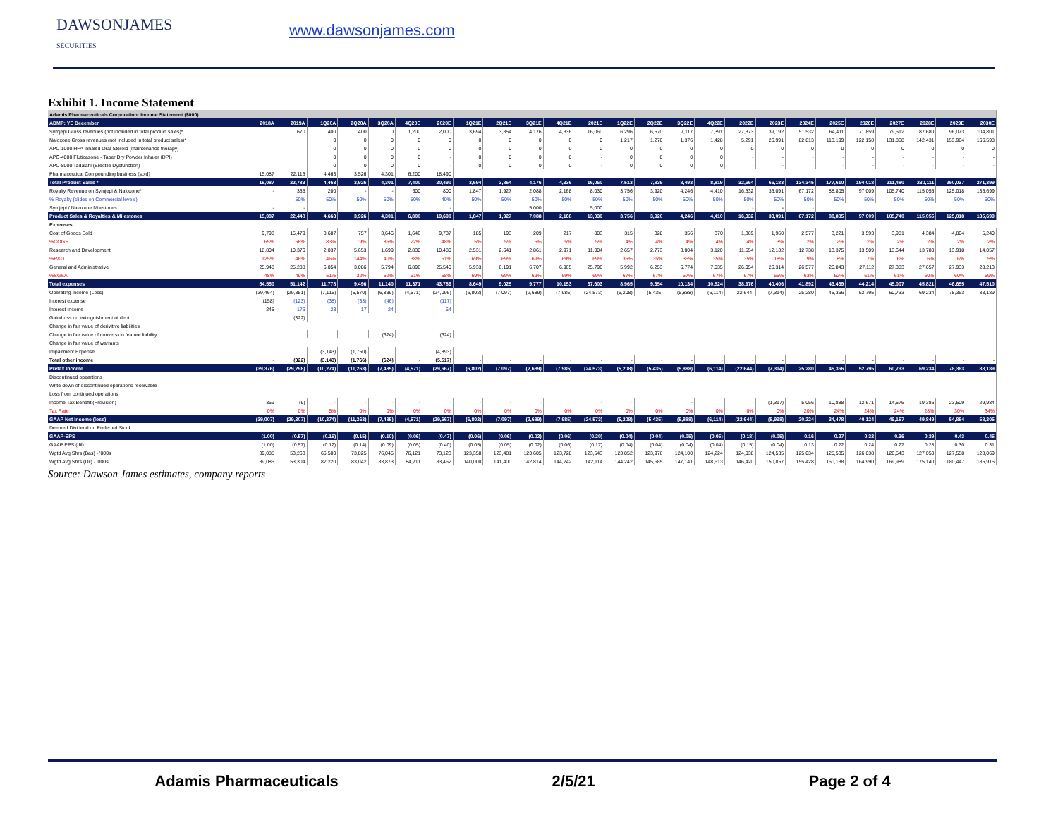DAWSONJAMES
SECURITIES
www.dawsonjames.com
Exhibit 1. Income Statement
| Adamis Pharmaceuticals Corporation: Income Statement ($000) | | | | | | | | | | | | | | | | | | | | | | | | | |
| ADMP: YE December | 2018A | 2019A | 1Q20A | 2Q20A | 3Q20A | 4Q20E | 2020E | 1Q21E | 2Q21E | 3Q21E | 4Q21E | 2021E | 1Q22E | 2Q22E | 3Q22E | 4Q22E | 2022E | 2023E | 2024E | 2025E | 2026E | 2027E | 2028E | 2029E | 2030E |
| Symjepi Gross revenues (not included in total product sales)* | | 670 | 400 | 400 | 0 | 1,200 | 2,000 | 3,694 | 3,854 | 4,176 | 4,336 | 16,060 | 6,296 | 6,570 | 7,117 | 7,391 | 27,373 | 39,192 | 51,532 | 64,411 | 71,859 | 79,612 | 87,680 | 96,073 | 104,801 |
| Naloxone Gross revenues (not included in total product sales)* | | | 0 | 0 | 0 | 0 | 0 | 0 | 0 | 0 | 0 | 0 | 1,217 | 1,270 | 1,376 | 1,428 | 5,291 | 26,991 | 82,813 | 113,199 | 122,158 | 131,868 | 142,431 | 153,964 | 166,598 |
| APC-1000 HFA Inhaled Oral Steroid (maintenance therapy) | | | 0 | 0 | 0 | 0 | 0 | 0 | 0 | 0 | 0 | 0 | 0 | 0 | 0 | 0 | 0 | 0 | 0 | 0 | 0 | 0 | 0 | 0 | 0 |
| APC-4000 Fluticasone - Taper Dry Powder Inhaler (DPI) | | | 0 | 0 | 0 | 0 | - | 0 | 0 | 0 | 0 | - | 0 | 0 | 0 | 0 | - | - | - | - | - | - | - | - | - |
| APC-8000 Tadalafil (Erectile Dysfunction) | | | 0 | 0 | 0 | 0 | - | 0 | 0 | 0 | 0 | - | 0 | 0 | 0 | 0 | - | - | - | - | - | - | - | - | - |
| Pharmaceutical Compounding business (sold) | 15,087 | 22,113 | 4,463 | 3,526 | 4,301 | 6,200 | 18,490 | | | | | | | | | | | | | | | | | | |
| Total Product Sales * | 15,087 | 22,783 | 4,463 | 3,926 | 4,301 | 7,400 | 20,490 | 3,694 | 3,854 | 4,176 | 4,336 | 16,060 | 7,513 | 7,839 | 8,493 | 8,819 | 32,664 | 66,183 | 134,345 | 177,610 | 194,018 | 211,480 | 230,111 | 250,037 | 271,399 |
| Royalty Revenue on Symjepi & Naloxone* | - | 335 | 200 | - | - | 600 | 800 | 1,847 | 1,927 | 2,088 | 2,168 | 8,030 | 3,756 | 3,920 | 4,246 | 4,410 | 16,332 | 33,091 | 67,172 | 88,805 | 97,009 | 105,740 | 115,055 | 125,018 | 135,699 |
| % Royalty (slides on Commercial levels) | | 50% | 50% | 50% | 50% | 50% | 40% | 50% | 50% | 50% | 50% | 50% | 50% | 50% | 50% | 50% | 50% | 50% | 50% | 50% | 50% | 50% | 50% | 50% | 50% |
| Symjepi / Naloxone Milestones | - | - | | | | | - | | | 5,000 | | 5,000 | | | | | - | - | - | | | | | | |
| Product Sales & Royalties & Milestones | 15,087 | 22,448 | 4,663 | 3,926 | 4,301 | 6,800 | 19,690 | 1,847 | 1,927 | 7,088 | 2,168 | 13,030 | 3,756 | 3,920 | 4,246 | 4,410 | 16,332 | 33,091 | 67,172 | 88,805 | 97,009 | 105,740 | 115,055 | 125,018 | 135,699 |
| Expenses | | | | | | | | | | | | | | | | | | | | | | | | | |
| Cost of Goods Sold | 9,798 | 15,479 | 3,687 | 757 | 3,646 | 1,646 | 9,737 | 185 | 193 | 209 | 217 | 803 | 315 | 328 | 356 | 370 | 1,369 | 1,960 | 2,577 | 3,221 | 3,593 | 3,981 | 4,384 | 4,804 | 5,240 |
| %COGS | 65% | 68% | 83% | 19% | 85% | 22% | 48% | 5% | 5% | 5% | 5% | 5% | 4% | 4% | 4% | 4% | 4% | 3% | 2% | 2% | 2% | 2% | 2% | 2% | 2% |
| Research and Development | 18,804 | 10,376 | 2,037 | 5,653 | 1,699 | 2,830 | 10,480 | 2,531 | 2,641 | 2,861 | 2,971 | 11,004 | 2,657 | 2,773 | 3,004 | 3,120 | 11,554 | 12,132 | 12,738 | 13,375 | 13,509 | 13,644 | 13,780 | 13,918 | 14,057 |
| %R&D | 125% | 46% | 46% | 144% | 40% | 38% | 51% | 69% | 69% | 69% | 69% | 69% | 35% | 35% | 35% | 35% | 35% | 18% | 9% | 8% | 7% | 6% | 6% | 6% | 5% |
| General and Administrative | 25,948 | 25,288 | 6,054 | 3,086 | 5,794 | 6,896 | 25,540 | 5,933 | 6,191 | 6,707 | 6,965 | 25,796 | 5,992 | 6,253 | 6,774 | 7,035 | 26,054 | 26,314 | 26,577 | 26,843 | 27,112 | 27,383 | 27,657 | 27,933 | 28,213 |
| %SG&A | 48% | 49% | 51% | 32% | 52% | 61% | 58% | 69% | 69% | 69% | 69% | 69% | 67% | 67% | 67% | 67% | 67% | 65% | 63% | 62% | 61% | 61% | 60% | 60% | 59% |
| Total expenses | 54,550 | 51,142 | 11,778 | 9,496 | 11,140 | 11,371 | 43,786 | 8,649 | 9,025 | 9,777 | 10,153 | 37,603 | 8,965 | 9,354 | 10,134 | 10,524 | 38,976 | 40,406 | 41,892 | 43,439 | 44,214 | 45,007 | 45,821 | 46,655 | 47,510 |
| Operating income (Loss) | (39,464) | (29,351) | (7,115) | (5,570) | (6,839) | (4,571) | (24,096) | (6,802) | (7,097) | (2,689) | (7,985) | (24,573) | (5,208) | (5,435) | (5,888) | (6,114) | (22,644) | (7,314) | 25,280 | 45,366 | 52,795 | 60,733 | 69,234 | 78,363 | 88,189 |
| Interest expense | (158) | (123) | (38) | (33) | (46) | | (117) | | | | | | | | | | | | | | | | | | |
| Interest Income | 245 | 176 | 23 | 17 | 24 | | 64 | | | | | | | | | | | | | | | | | | |
| Gain/Loss on extinguishment of debt | | (322) | | | | | | | | | | | | | | | | | | | | | | | |
| Change in fair value of derivitive liabilities | | | | | | | | | | | | | | | | | | | | | | | | | |
| Change in fair value of conversion feature liability | | | | | (624) | | (624) | | | | | | | | | | | | | | | | | | |
| Change in fair value of warrants | | | | | | | | | | | | | | | | | | | | | | | | | |
| Impairment Expense | | | (3,143) | (1,750) | | | (4,893) | | | | | | | | | | | | | | | | | | |
| Total other income | - | (322) | (3,143) | (1,766) | (624) | - | (5,517) | - | - | - | - | - | - | - | - | - | - | - | - | - | - | - | - | - | - |
| Pretax Income | (39,376) | (29,298) | (10,274) | (11,263) | (7,485) | (4,571) | (29,667) | (6,802) | (7,097) | (2,689) | (7,985) | (24,573) | (5,208) | (5,435) | (5,888) | (6,114) | (22,644) | (7,314) | 25,280 | 45,366 | 52,795 | 60,733 | 69,234 | 78,363 | 88,189 |
| Discontinued opeartions | | | | | | | | | | | | | | | | | | | | | | | | | |
| Write down of discontinued operations receivable | | | | | | | | | | | | | | | | | | | | | | | | | |
| Loss from continued operations | | | | | | | | | | | | | | | | | | | | | | | | | |
| Income Tax Benefit (Provision) | 369 | (9) | - | - | - | - | - | - | - | - | - | - | - | - | - | - | - | (1,317) | 5,056 | 10,888 | 12,671 | 14,576 | 19,386 | 23,509 | 29,984 |
| Tax Rate | 0% | 0% | 5% | 0% | 0% | 0% | 0% | 0% | 0% | 0% | 0% | 0% | 0% | 0% | 0% | 0% | 0% | 0% | 20% | 24% | 24% | 24% | 28% | 30% | 34% |
| GAAP Net Income (loss) | (39,007) | (29,307) | (10,274) | (11,263) | (7,485) | (4,571) | (29,667) | (6,802) | (7,097) | (2,689) | (7,985) | (24,573) | (5,208) | (5,435) | (5,888) | (6,114) | (22,644) | (5,998) | 20,224 | 34,478 | 40,124 | 46,157 | 49,849 | 54,854 | 58,205 |
| Deemed Dividend on Preferred Stock | | | | | | | | | | | | | | | | | | | | | | | | | |
| GAAP-EPS | (1.00) | (0.57) | (0.15) | (0.15) | (0.10) | (0.06) | (0.47) | (0.06) | (0.06) | (0.02) | (0.06) | (0.20) | (0.04) | (0.04) | (0.05) | (0.05) | (0.18) | (0.05) | 0.16 | 0.27 | 0.32 | 0.36 | 0.39 | 0.43 | 0.45 |
| GAAP EPS (dil) | (1.00) | (0.57) | (0.12) | (0.14) | (0.09) | (0.05) | (0.40) | (0.05) | (0.05) | (0.02) | (0.06) | (0.17) | (0.04) | (0.04) | (0.04) | (0.04) | (0.15) | (0.04) | 0.13 | 0.22 | 0.24 | 0.27 | 0.28 | 0.30 | 0.31 |
| Wgtd Avg Shrs (Bas) - '000s | 39,085 | 53,263 | 66,500 | 73,825 | 76,045 | 76,121 | 73,123 | 123,358 | 123,481 | 123,605 | 123,728 | 123,543 | 123,852 | 123,976 | 124,100 | 124,224 | 124,038 | 124,535 | 125,034 | 125,535 | 126,038 | 126,543 | 127,050 | 127,558 | 128,069 |
| Wgtd Avg Shrs (Dil) - '000s | 39,085 | 53,304 | 82,220 | 83,042 | 83,873 | 84,711 | 83,462 | 140,000 | 141,400 | 142,814 | 144,242 | 142,114 | 144,242 | 145,685 | 147,141 | 148,613 | 146,420 | 150,857 | 155,428 | 160,138 | 164,990 | 169,989 | 175,140 | 180,447 | 185,915 |
Source: Dawson James estimates, company reports
Adamis Pharmaceuticals 2/5/21 Page 2 of 4